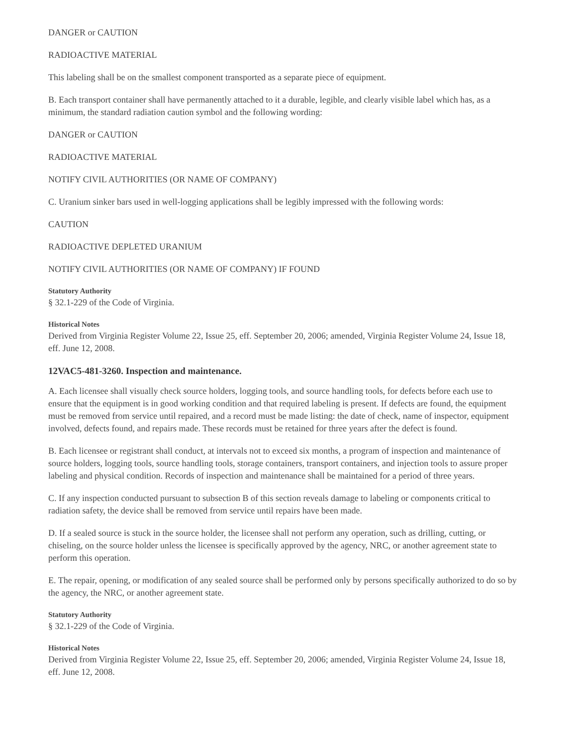DANGER or CAUTION
RADIOACTIVE MATERIAL
This labeling shall be on the smallest component transported as a separate piece of equipment.
B. Each transport container shall have permanently attached to it a durable, legible, and clearly visible label which has, as a minimum, the standard radiation caution symbol and the following wording:
DANGER or CAUTION
RADIOACTIVE MATERIAL
NOTIFY CIVIL AUTHORITIES (OR NAME OF COMPANY)
C. Uranium sinker bars used in well-logging applications shall be legibly impressed with the following words:
CAUTION
RADIOACTIVE DEPLETED URANIUM
NOTIFY CIVIL AUTHORITIES (OR NAME OF COMPANY) IF FOUND
Statutory Authority
§ 32.1-229 of the Code of Virginia.
Historical Notes
Derived from Virginia Register Volume 22, Issue 25, eff. September 20, 2006; amended, Virginia Register Volume 24, Issue 18, eff. June 12, 2008.
12VAC5-481-3260. Inspection and maintenance.
A. Each licensee shall visually check source holders, logging tools, and source handling tools, for defects before each use to ensure that the equipment is in good working condition and that required labeling is present. If defects are found, the equipment must be removed from service until repaired, and a record must be made listing: the date of check, name of inspector, equipment involved, defects found, and repairs made. These records must be retained for three years after the defect is found.
B. Each licensee or registrant shall conduct, at intervals not to exceed six months, a program of inspection and maintenance of source holders, logging tools, source handling tools, storage containers, transport containers, and injection tools to assure proper labeling and physical condition. Records of inspection and maintenance shall be maintained for a period of three years.
C. If any inspection conducted pursuant to subsection B of this section reveals damage to labeling or components critical to radiation safety, the device shall be removed from service until repairs have been made.
D. If a sealed source is stuck in the source holder, the licensee shall not perform any operation, such as drilling, cutting, or chiseling, on the source holder unless the licensee is specifically approved by the agency, NRC, or another agreement state to perform this operation.
E. The repair, opening, or modification of any sealed source shall be performed only by persons specifically authorized to do so by the agency, the NRC, or another agreement state.
Statutory Authority
§ 32.1-229 of the Code of Virginia.
Historical Notes
Derived from Virginia Register Volume 22, Issue 25, eff. September 20, 2006; amended, Virginia Register Volume 24, Issue 18, eff. June 12, 2008.